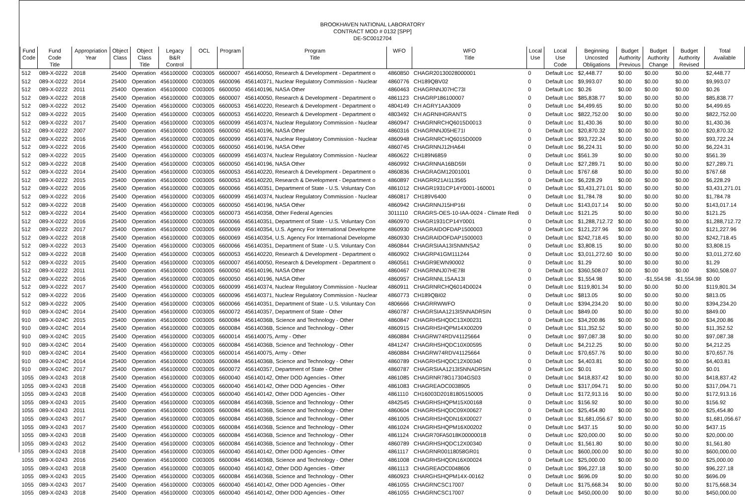BROOKHAVEN NATIONAL LABORATORY
CONTRACT MOD # 0132 [SPP]
DE-SC0012704
| Fund Code | Fund Code Title | Appropriation Year | Object Class | Object Class Title | Legacy B&R Control | OCL | Program | Program Title | WFO | WFO Title | Local Use | Local Use Code | Beginning Uncosted Obligations | Budget Authority Previous | Budget Authority Change | Budget Authority Revised | Total Available |
| --- | --- | --- | --- | --- | --- | --- | --- | --- | --- | --- | --- | --- | --- | --- | --- | --- | --- |
| 512 | 089-X-0222 | 2018 | 25400 | Operation | 456100000 | C003005 | 6600007 | 456140050, Research & Development - Department o | 4860850 | CHAGR20130028000001 | 0 | Default Loc | $2,448.77 | $0.00 | $0.00 | $0.00 | $2,448.77 |
| 512 | 089-X-0222 | 2014 | 25400 | Operation | 456100000 | C003005 | 6600096 | 456140371, Nuclear Regulatory Commission - Nuclear | 4860776 | CH189QBV02 | 0 | Default Loc | $9,993.07 | $0.00 | $0.00 | $0.00 | $9,993.07 |
| 512 | 089-X-0222 | 2011 | 25400 | Operation | 456100000 | C003005 | 6600050 | 456140196, NASA Other | 4860463 | CHAGRNNJ07HC73I | 0 | Default Loc | $0.26 | $0.00 | $0.00 | $0.00 | $0.26 |
| 512 | 089-X-0222 | 2018 | 25400 | Operation | 456100000 | C003005 | 6600007 | 456140050, Research & Development - Department o | 4861123 | CHAGRP186100007 | 0 | Default Loc | $85,838.77 | $0.00 | $0.00 | $0.00 | $85,838.77 |
| 512 | 089-X-0222 | 2012 | 25400 | Operation | 456100000 | C003005 | 6600053 | 456140220, Research & Development - Department o | 4804149 | CH AGRY1AA3009 | 0 | Default Loc | $4,499.65 | $0.00 | $0.00 | $0.00 | $4,499.65 |
| 512 | 089-X-0222 | 2015 | 25400 | Operation | 456100000 | C003005 | 6600053 | 456140220, Research & Development - Department o | 4803492 | CH AGRNIHGRANTS | 0 | Default Loc | $822,752.00 | $0.00 | $0.00 | $0.00 | $822,752.00 |
| 512 | 089-X-0222 | 2017 | 25400 | Operation | 456100000 | C003005 | 6600099 | 456140374, Nuclear Regulatory Commission - Nuclear | 4860947 | CHAGRNRCHQ6015D0013 | 0 | Default Loc | $1,430.36 | $0.00 | $0.00 | $0.00 | $1,430.36 |
| 512 | 089-X-0222 | 2007 | 25400 | Operation | 456100000 | C003005 | 6600050 | 456140196, NASA Other | 4860316 | CHAGRNNJ05HE71I | 0 | Default Loc | $20,870.32 | $0.00 | $0.00 | $0.00 | $20,870.32 |
| 512 | 089-X-0222 | 2016 | 25400 | Operation | 456100000 | C003005 | 6600099 | 456140374, Nuclear Regulatory Commission - Nuclear | 4860948 | CHAGRNRCHQ6015D0009 | 0 | Default Loc | $93,722.24 | $0.00 | $0.00 | $0.00 | $93,722.24 |
| 512 | 089-X-0222 | 2016 | 25400 | Operation | 456100000 | C003005 | 6600050 | 456140196, NASA Other | 4860745 | CHAGRNNJ12HA64I | 0 | Default Loc | $6,224.31 | $0.00 | $0.00 | $0.00 | $6,224.31 |
| 512 | 089-X-0222 | 2015 | 25400 | Operation | 456100000 | C003005 | 6600099 | 456140374, Nuclear Regulatory Commission - Nuclear | 4860622 | CH189N6859 | 0 | Default Loc | $561.39 | $0.00 | $0.00 | $0.00 | $561.39 |
| 512 | 089-X-0222 | 2018 | 25400 | Operation | 456100000 | C003005 | 6600050 | 456140196, NASA Other | 4860992 | CHAGRNNA16BD59I | 0 | Default Loc | $27,289.71 | $0.00 | $0.00 | $0.00 | $27,289.71 |
| 512 | 089-X-0222 | 2014 | 25400 | Operation | 456100000 | C003005 | 6600053 | 456140220, Research & Development - Department o | 4860836 | CHAGRAGM12001001 | 0 | Default Loc | $767.68 | $0.00 | $0.00 | $0.00 | $767.68 |
| 512 | 089-X-0222 | 2015 | 25400 | Operation | 456100000 | C003005 | 6600053 | 456140220, Research & Development - Department o | 4860897 | CHAGRR21AI113565 | 0 | Default Loc | $6,228.29 | $0.00 | $0.00 | $0.00 | $6,228.29 |
| 512 | 089-X-0222 | 2016 | 25400 | Operation | 456100000 | C003005 | 6600066 | 456140351, Department of State - U.S. Voluntary Con | 4861012 | CHAGR1931CP14Y0001-160001 | 0 | Default Loc | $3,431,271.01 | $0.00 | $0.00 | $0.00 | $3,431,271.01 |
| 512 | 089-X-0222 | 2016 | 25400 | Operation | 456100000 | C003005 | 6600099 | 456140374, Nuclear Regulatory Commission - Nuclear | 4860817 | CH189V6400 | 0 | Default Loc | $1,784.78 | $0.00 | $0.00 | $0.00 | $1,784.78 |
| 512 | 089-X-0222 | 2018 | 25400 | Operation | 456100000 | C003005 | 6600050 | 456140196, NASA Other | 4860942 | CHAGRNNJ15HP16I | 0 | Default Loc | $143,017.14 | $0.00 | $0.00 | $0.00 | $143,017.14 |
| 512 | 089-X-0222 | 2014 | 25400 | Operation | 456100000 | C003005 | 6600073 | 456140358, Other Federal Agencies | 3011110 | CRAGRS-OES-10-IAA-0024 - Climate Redi | 0 | Default Loc | $121.25 | $0.00 | $0.00 | $0.00 | $121.25 |
| 512 | 089-X-0222 | 2016 | 25400 | Operation | 456100000 | C003005 | 6600066 | 456140351, Department of State - U.S. Voluntary Con | 4860970 | CHAGR1931CP14Y0001 | 0 | Default Loc | $1,288,712.72 | $0.00 | $0.00 | $0.00 | $1,288,712.72 |
| 512 | 089-X-0222 | 2017 | 25400 | Operation | 456100000 | C003005 | 6600069 | 456140354, U.S. Agency For International Developme | 4860930 | CHAGRAIDOFDAP1500003 | 0 | Default Loc | $121,227.96 | $0.00 | $0.00 | $0.00 | $121,227.96 |
| 512 | 089-X-0222 | 2018 | 25400 | Operation | 456100000 | C003005 | 6600069 | 456140354, U.S. Agency For International Developme | 4860930 | CHAGRAIDOFDAP1500003 | 0 | Default Loc | $242,718.45 | $0.00 | $0.00 | $0.00 | $242,718.45 |
| 512 | 089-X-0222 | 2013 | 25400 | Operation | 456100000 | C003005 | 6600066 | 456140351, Department of State - U.S. Voluntary Con | 4860844 | CHAGRSIAA13ISNMNSA2 | 0 | Default Loc | $3,808.15 | $0.00 | $0.00 | $0.00 | $3,808.15 |
| 512 | 089-X-0222 | 2018 | 25400 | Operation | 456100000 | C003005 | 6600053 | 456140220, Research & Development - Department o | 4860902 | CHAGRP41GM111244 | 0 | Default Loc | $3,011,272.60 | $0.00 | $0.00 | $0.00 | $3,011,272.60 |
| 512 | 089-X-0222 | 2015 | 25400 | Operation | 456100000 | C003005 | 6600007 | 456140050, Research & Development - Department o | 4860561 | CHAGR9EWN90002 | 0 | Default Loc | $1.29 | $0.00 | $0.00 | $0.00 | $1.29 |
| 512 | 089-X-0222 | 2011 | 25400 | Operation | 456100000 | C003005 | 6600050 | 456140196, NASA Other | 4860467 | CHAGRNNJ07HE78I | 0 | Default Loc | $360,508.07 | $0.00 | $0.00 | $0.00 | $360,508.07 |
| 512 | 089-X-0222 | 2016 | 25400 | Operation | 456100000 | C003005 | 6600050 | 456140196, NASA Other | 4860957 | CHAGRNNL15AA13I | 0 | Default Loc | $1,554.98 | $0.00 | -$1,554.98 | -$1,554.98 | $0.00 |
| 512 | 089-X-0222 | 2017 | 25400 | Operation | 456100000 | C003005 | 6600099 | 456140374, Nuclear Regulatory Commission - Nuclear | 4860911 | CHAGRNRCHQ6014D0024 | 0 | Default Loc | $119,801.34 | $0.00 | $0.00 | $0.00 | $119,801.34 |
| 512 | 089-X-0222 | 2016 | 25400 | Operation | 456100000 | C003005 | 6600096 | 456140371, Nuclear Regulatory Commission - Nuclear | 4860773 | CH189QBI02 | 0 | Default Loc | $813.05 | $0.00 | $0.00 | $0.00 | $813.05 |
| 512 | 089-X-0222 | 2005 | 25400 | Operation | 456100000 | C003005 | 6600066 | 456140351, Department of State - U.S. Voluntary Con | 4806666 | CHAGRRWWFO | 0 | Default Loc | $394,234.20 | $0.00 | $0.00 | $0.00 | $394,234.20 |
| 910 | 089-X-024C | 2014 | 25400 | Operation | 456100000 | C003005 | 6600072 | 456140357, Department of State - Other | 4860787 | CHAGRSIAA1213ISNNADR5IN | 0 | Default Loc | $849.00 | $0.00 | $0.00 | $0.00 | $849.00 |
| 910 | 089-X-024C | 2015 | 25400 | Operation | 456100000 | C003005 | 6600084 | 45614036B, Science and Technology - Other | 4860847 | CHAGRHSHQDC13X00231 | 0 | Default Loc | $34,200.86 | $0.00 | $0.00 | $0.00 | $34,200.86 |
| 910 | 089-X-024C | 2014 | 25400 | Operation | 456100000 | C003005 | 6600084 | 45614036B, Science and Technology - Other | 4860915 | CHAGRHSHQPM14X00209 | 0 | Default Loc | $11,352.52 | $0.00 | $0.00 | $0.00 | $11,352.52 |
| 910 | 089-X-024C | 2015 | 25400 | Operation | 456100000 | C003005 | 6600014 | 456140075, Army - Other | 4860884 | CHAGRW74RDV41125664 | 0 | Default Loc | $97,087.38 | $0.00 | $0.00 | $0.00 | $97,087.38 |
| 910 | 089-X-024C | 2014 | 25400 | Operation | 456100000 | C003005 | 6600084 | 45614036B, Science and Technology - Other | 4841247 | CHAGRHSHQDC10X00595 | 0 | Default Loc | $4,212.25 | $0.00 | $0.00 | $0.00 | $4,212.25 |
| 910 | 089-X-024C | 2014 | 25400 | Operation | 456100000 | C003005 | 6600014 | 456140075, Army - Other | 4860884 | CHAGRW74RDV41125664 | 0 | Default Loc | $70,657.76 | $0.00 | $0.00 | $0.00 | $70,657.76 |
| 910 | 089-X-024C | 2014 | 25400 | Operation | 456100000 | C003005 | 6600084 | 45614036B, Science and Technology - Other | 4860789 | CHAGRHSHQDC12X00340 | 0 | Default Loc | $4,403.81 | $0.00 | $0.00 | $0.00 | $4,403.81 |
| 910 | 089-X-024C | 2017 | 25400 | Operation | 456100000 | C003005 | 6600072 | 456140357, Department of State - Other | 4860787 | CHAGRSIAA1213ISNNADR5IN | 0 | Default Loc | $0.01 | $0.00 | $0.00 | $0.00 | $0.01 |
| 1055 | 089-X-0243 | 2018 | 25400 | Operation | 456100000 | C003005 | 6600040 | 456140142, Other DOD Agencies - Other | 4861085 | CHAGRNR78G17304GS03 | 0 | Default Loc | $418,837.42 | $0.00 | $0.00 | $0.00 | $418,837.42 |
| 1055 | 089-X-0243 | 2018 | 25400 | Operation | 456100000 | C003005 | 6600040 | 456140142, Other DOD Agencies - Other | 4861083 | CHAGREAOC0038905 | 0 | Default Loc | $317,094.71 | $0.00 | $0.00 | $0.00 | $317,094.71 |
| 1055 | 089-X-0243 | 2018 | 25400 | Operation | 456100000 | C003005 | 6600040 | 456140142, Other DOD Agencies - Other | 4861110 | CH16003D20181805150005 | 0 | Default Loc | $172,913.16 | $0.00 | $0.00 | $0.00 | $172,913.16 |
| 1055 | 089-X-0243 | 2015 | 25400 | Operation | 456100000 | C003005 | 6600084 | 45614036B, Science and Technology - Other | 4842545 | CHAGRHSHQPM15X00168 | 0 | Default Loc | $156.92 | $0.00 | $0.00 | $0.00 | $156.92 |
| 1055 | 089-X-0243 | 2011 | 25400 | Operation | 456100000 | C003005 | 6600084 | 45614036B, Science and Technology - Other | 4860604 | CHAGRHSHQDC09X00627 | 0 | Default Loc | $25,454.80 | $0.00 | $0.00 | $0.00 | $25,454.80 |
| 1055 | 089-X-0243 | 2017 | 25400 | Operation | 456100000 | C003005 | 6600084 | 45614036B, Science and Technology - Other | 4861005 | CHAGRHSHQDN16X00027 | 0 | Default Loc | $1,681,056.67 | $0.00 | $0.00 | $0.00 | $1,681,056.67 |
| 1055 | 089-X-0243 | 2017 | 25400 | Operation | 456100000 | C003005 | 6600084 | 45614036B, Science and Technology - Other | 4861024 | CHAGRHSHQPM16X00202 | 0 | Default Loc | $437.15 | $0.00 | $0.00 | $0.00 | $437.15 |
| 1055 | 089-X-0243 | 2018 | 25400 | Operation | 456100000 | C003005 | 6600084 | 45614036B, Science and Technology - Other | 4861124 | CHAGR70FA5018K00000018 | 0 | Default Loc | $20,000.00 | $0.00 | $0.00 | $0.00 | $20,000.00 |
| 1055 | 089-X-0243 | 2012 | 25400 | Operation | 456100000 | C003005 | 6600084 | 45614036B, Science and Technology - Other | 4860789 | CHAGRHSHQDC12X00340 | 0 | Default Loc | $1,561.80 | $0.00 | $0.00 | $0.00 | $1,561.80 |
| 1055 | 089-X-0243 | 2018 | 25400 | Operation | 456100000 | C003005 | 6600040 | 456140142, Other DOD Agencies - Other | 4861117 | CHAGRNR00118058GR01 | 0 | Default Loc | $600,000.00 | $0.00 | $0.00 | $0.00 | $600,000.00 |
| 1055 | 089-X-0243 | 2016 | 25400 | Operation | 456100000 | C003005 | 6600084 | 45614036B, Science and Technology - Other | 4861008 | CHAGRHSHQDN16X00024 | 0 | Default Loc | $25,000.00 | $0.00 | $0.00 | $0.00 | $25,000.00 |
| 1055 | 089-X-0243 | 2018 | 25400 | Operation | 456100000 | C003005 | 6600040 | 456140142, Other DOD Agencies - Other | 4861113 | CHAGREAOC0048606 | 0 | Default Loc | $96,227.18 | $0.00 | $0.00 | $0.00 | $96,227.18 |
| 1055 | 089-X-0243 | 2015 | 25400 | Operation | 456100000 | C003005 | 6600084 | 45614036B, Science and Technology - Other | 4860923 | CHARGHSHQPM14X-00162 | 0 | Default Loc | $696.09 | $0.00 | $0.00 | $0.00 | $696.09 |
| 1055 | 089-X-0243 | 2017 | 25400 | Operation | 456100000 | C003005 | 6600040 | 456140142, Other DOD Agencies - Other | 4861055 | CHAGRNCSC17007 | 0 | Default Loc | $175,668.34 | $0.00 | $0.00 | $0.00 | $175,668.34 |
| 1055 | 089-X-0243 | 2018 | 25400 | Operation | 456100000 | C003005 | 6600040 | 456140142, Other DOD Agencies - Other | 4861055 | CHAGRNCSC17007 | 0 | Default Loc | $450,000.00 | $0.00 | $0.00 | $0.00 | $450,000.00 |